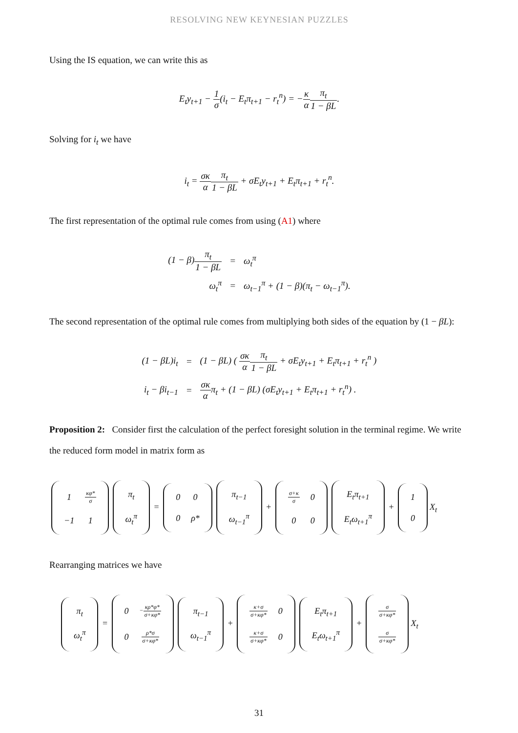RESOLVING NEW KEYNESIAN PUZZLES
Using the IS equation, we can write this as
E<sub>t</sub>y<sub>t+1</sub> − 1 σ(i<sub>t</sub> − E<sub>t</sub>π<sub>t+1</sub> − r<sub>t</sub><sup>n</sup>) = −κ α π<sub>t</sub> 1 − βL.
Solving for i<sub>t</sub> we have
i<sub>t</sub> = σκ α π<sub>t</sub> 1 − βL + σE<sub>t</sub>y<sub>t+1</sub> + E<sub>t</sub>π<sub>t+1</sub> + r<sub>t</sub><sup>n</sup>.
The first representation of the optimal rule comes from using (A1) where
| (1 − β) π<sub>t</sub> 1 − βL | = | ω<sub>t</sub><sup>π</sup> |
| ω<sub>t</sub><sup>π</sup> | = | ω<sub>t−1</sub><sup>π</sup> + (1 − β)(π<sub>t</sub> − ω<sub>t−1</sub><sup>π</sup>). |
The second representation of the optimal rule comes from multiplying both sides of the equation by (1 − βL):
| (1 − βL)i<sub>t</sub> | = | (1 − βL) ( σκ α π<sub>t</sub> 1 − βL + σE<sub>t</sub>y<sub>t+1</sub> + E<sub>t</sub>π<sub>t+1</sub> + r<sub>t</sub><sup>n</sup> ) |
| i<sub>t</sub> − βi<sub>t−1</sub> | = | σκ α π<sub>t</sub> + (1 − βL) (σE<sub>t</sub>y<sub>t+1</sub> + E<sub>t</sub>π<sub>t+1</sub> + r<sub>t</sub><sup>n</sup>) . |
Proposition 2: Consider first the calculation of the perfect foresight solution in the terminal regime. We write the reduced form model in matrix form as
| 1 | κφ* σ |
| −1 | 1 |
| π<sub>t</sub> |
| ω<sub>t</sub><sup>π</sup> |
=
| 0 | 0 |
| 0 | ρ* |
| π<sub>t−1</sub> |
| ω<sub>t−1</sub><sup>π</sup> |
+
| σ+κ σ | 0 |
| 0 | 0 |
| E<sub>t</sub>π<sub>t+1</sub> |
| E<sub>t</sub>ω<sub>t+1</sub><sup>π</sup> |
+
| 1 |
| 0 |
X<sub>t</sub>
Rearranging matrices we have
| π<sub>t</sub> |
| ω<sub>t</sub><sup>π</sup> |
=
| 0 | − κρ*φ* σ+κφ* |
| 0 | ρ*σ σ+κφ* |
| π<sub>t−1</sub> |
| ω<sub>t−1</sub><sup>π</sup> |
+
| κ+σ σ+κφ* | 0 |
| κ+σ σ+κφ* | 0 |
| E<sub>t</sub>π<sub>t+1</sub> |
| E<sub>t</sub>ω<sub>t+1</sub><sup>π</sup> |
+
| σ σ+κφ* |
| σ σ+κφ* |
X<sub>t</sub>
31